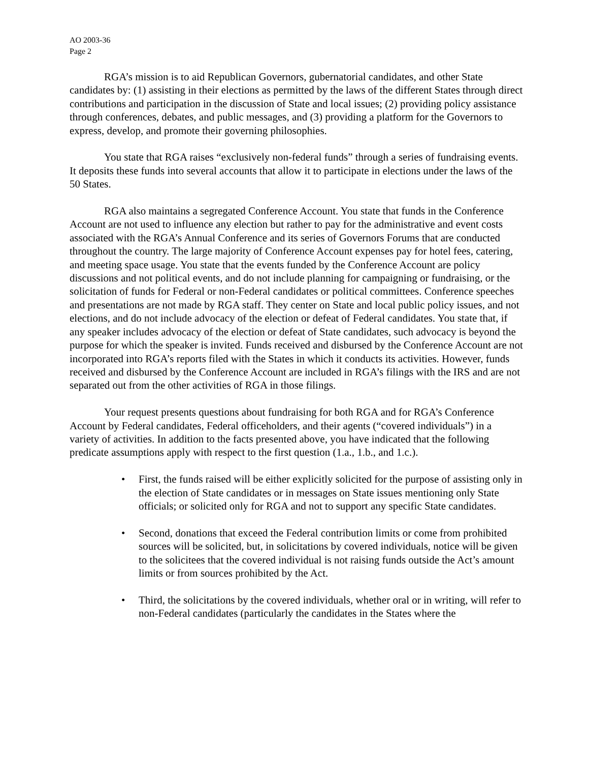AO 2003-36
Page 2
RGA’s mission is to aid Republican Governors, gubernatorial candidates, and other State candidates by: (1) assisting in their elections as permitted by the laws of the different States through direct contributions and participation in the discussion of State and local issues; (2) providing policy assistance through conferences, debates, and public messages, and (3) providing a platform for the Governors to express, develop, and promote their governing philosophies.
You state that RGA raises “exclusively non-federal funds” through a series of fundraising events. It deposits these funds into several accounts that allow it to participate in elections under the laws of the 50 States.
RGA also maintains a segregated Conference Account. You state that funds in the Conference Account are not used to influence any election but rather to pay for the administrative and event costs associated with the RGA’s Annual Conference and its series of Governors Forums that are conducted throughout the country. The large majority of Conference Account expenses pay for hotel fees, catering, and meeting space usage. You state that the events funded by the Conference Account are policy discussions and not political events, and do not include planning for campaigning or fundraising, or the solicitation of funds for Federal or non-Federal candidates or political committees. Conference speeches and presentations are not made by RGA staff. They center on State and local public policy issues, and not elections, and do not include advocacy of the election or defeat of Federal candidates. You state that, if any speaker includes advocacy of the election or defeat of State candidates, such advocacy is beyond the purpose for which the speaker is invited. Funds received and disbursed by the Conference Account are not incorporated into RGA’s reports filed with the States in which it conducts its activities. However, funds received and disbursed by the Conference Account are included in RGA’s filings with the IRS and are not separated out from the other activities of RGA in those filings.
Your request presents questions about fundraising for both RGA and for RGA’s Conference Account by Federal candidates, Federal officeholders, and their agents (“covered individuals”) in a variety of activities. In addition to the facts presented above, you have indicated that the following predicate assumptions apply with respect to the first question (1.a., 1.b., and 1.c.).
• First, the funds raised will be either explicitly solicited for the purpose of assisting only in the election of State candidates or in messages on State issues mentioning only State officials; or solicited only for RGA and not to support any specific State candidates.
• Second, donations that exceed the Federal contribution limits or come from prohibited sources will be solicited, but, in solicitations by covered individuals, notice will be given to the solicitees that the covered individual is not raising funds outside the Act’s amount limits or from sources prohibited by the Act.
• Third, the solicitations by the covered individuals, whether oral or in writing, will refer to non-Federal candidates (particularly the candidates in the States where the